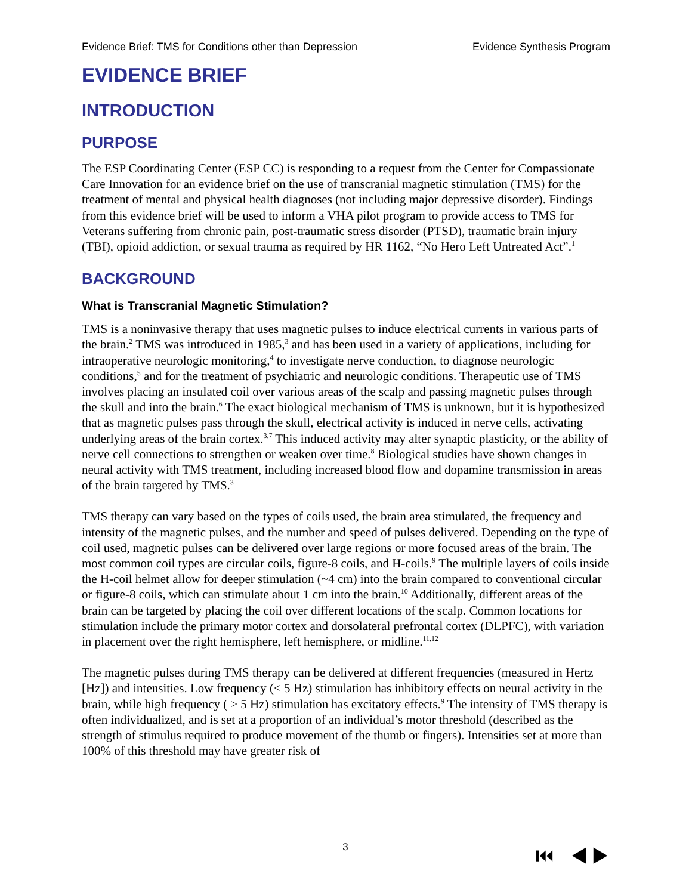Evidence Brief: TMS for Conditions other than Depression Evidence Synthesis Program
EVIDENCE BRIEF
INTRODUCTION
PURPOSE
The ESP Coordinating Center (ESP CC) is responding to a request from the Center for Compassionate Care Innovation for an evidence brief on the use of transcranial magnetic stimulation (TMS) for the treatment of mental and physical health diagnoses (not including major depressive disorder). Findings from this evidence brief will be used to inform a VHA pilot program to provide access to TMS for Veterans suffering from chronic pain, post-traumatic stress disorder (PTSD), traumatic brain injury (TBI), opioid addiction, or sexual trauma as required by HR 1162, “No Hero Left Untreated Act”.<sup>1</sup>
BACKGROUND
What is Transcranial Magnetic Stimulation?
TMS is a noninvasive therapy that uses magnetic pulses to induce electrical currents in various parts of the brain.<sup>2</sup> TMS was introduced in 1985,<sup>3</sup> and has been used in a variety of applications, including for intraoperative neurologic monitoring,<sup>4</sup> to investigate nerve conduction, to diagnose neurologic conditions,<sup>5</sup> and for the treatment of psychiatric and neurologic conditions. Therapeutic use of TMS involves placing an insulated coil over various areas of the scalp and passing magnetic pulses through the skull and into the brain.<sup>6</sup> The exact biological mechanism of TMS is unknown, but it is hypothesized that as magnetic pulses pass through the skull, electrical activity is induced in nerve cells, activating underlying areas of the brain cortex.<sup>3,7</sup> This induced activity may alter synaptic plasticity, or the ability of nerve cell connections to strengthen or weaken over time.<sup>8</sup> Biological studies have shown changes in neural activity with TMS treatment, including increased blood flow and dopamine transmission in areas of the brain targeted by TMS.<sup>3</sup>
TMS therapy can vary based on the types of coils used, the brain area stimulated, the frequency and intensity of the magnetic pulses, and the number and speed of pulses delivered. Depending on the type of coil used, magnetic pulses can be delivered over large regions or more focused areas of the brain. The most common coil types are circular coils, figure-8 coils, and H-coils.<sup>9</sup> The multiple layers of coils inside the H-coil helmet allow for deeper stimulation (~4 cm) into the brain compared to conventional circular or figure-8 coils, which can stimulate about 1 cm into the brain.<sup>10</sup> Additionally, different areas of the brain can be targeted by placing the coil over different locations of the scalp. Common locations for stimulation include the primary motor cortex and dorsolateral prefrontal cortex (DLPFC), with variation in placement over the right hemisphere, left hemisphere, or midline.<sup>11,12</sup>
The magnetic pulses during TMS therapy can be delivered at different frequencies (measured in Hertz [Hz]) and intensities. Low frequency (< 5 Hz) stimulation has inhibitory effects on neural activity in the brain, while high frequency ( ≥ 5 Hz) stimulation has excitatory effects.<sup>9</sup> The intensity of TMS therapy is often individualized, and is set at a proportion of an individual’s motor threshold (described as the strength of stimulus required to produce movement of the thumb or fingers). Intensities set at more than 100% of this threshold may have greater risk of
3
⏮ ◀ ▶